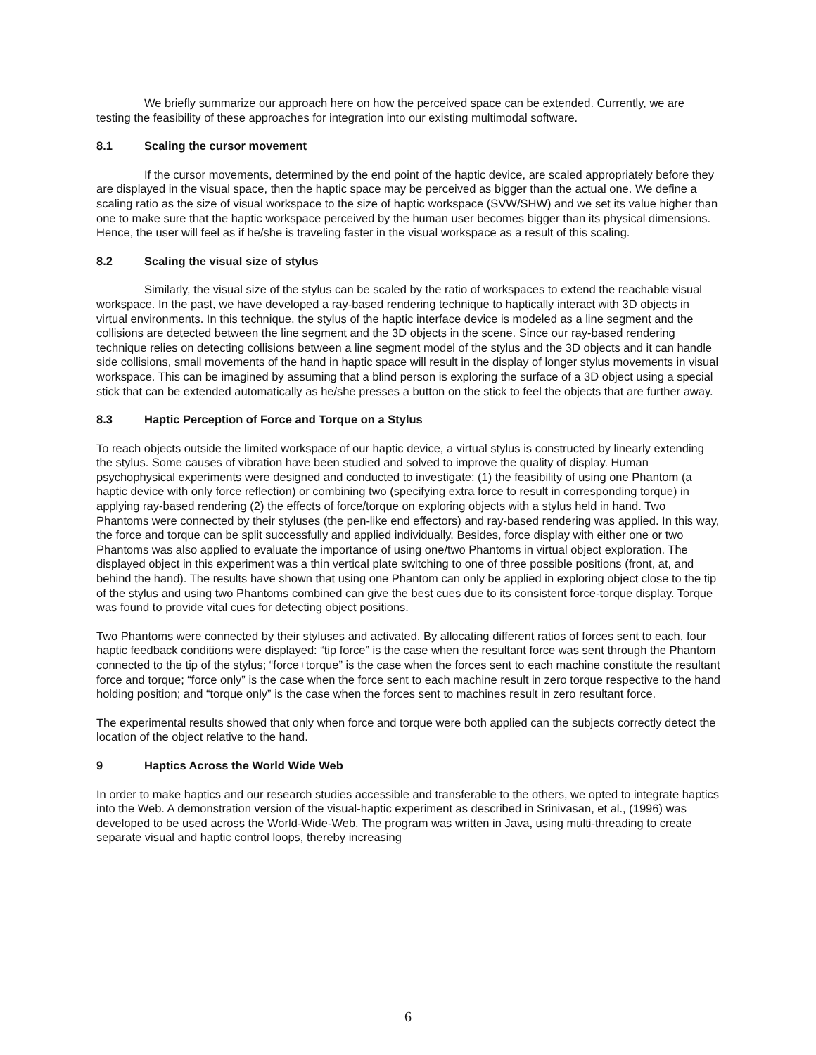We briefly summarize our approach here on how the perceived space can be extended. Currently, we are testing the feasibility of these approaches for integration into our existing multimodal software.
8.1 Scaling the cursor movement
If the cursor movements, determined by the end point of the haptic device, are scaled appropriately before they are displayed in the visual space, then the haptic space may be perceived as bigger than the actual one. We define a scaling ratio as the size of visual workspace to the size of haptic workspace (SVW/SHW) and we set its value higher than one to make sure that the haptic workspace perceived by the human user becomes bigger than its physical dimensions. Hence, the user will feel as if he/she is traveling faster in the visual workspace as a result of this scaling.
8.2 Scaling the visual size of stylus
Similarly, the visual size of the stylus can be scaled by the ratio of workspaces to extend the reachable visual workspace. In the past, we have developed a ray-based rendering technique to haptically interact with 3D objects in virtual environments. In this technique, the stylus of the haptic interface device is modeled as a line segment and the collisions are detected between the line segment and the 3D objects in the scene. Since our ray-based rendering technique relies on detecting collisions between a line segment model of the stylus and the 3D objects and it can handle side collisions, small movements of the hand in haptic space will result in the display of longer stylus movements in visual workspace. This can be imagined by assuming that a blind person is exploring the surface of a 3D object using a special stick that can be extended automatically as he/she presses a button on the stick to feel the objects that are further away.
8.3 Haptic Perception of Force and Torque on a Stylus
To reach objects outside the limited workspace of our haptic device, a virtual stylus is constructed by linearly extending the stylus. Some causes of vibration have been studied and solved to improve the quality of display. Human psychophysical experiments were designed and conducted to investigate: (1) the feasibility of using one Phantom (a haptic device with only force reflection) or combining two (specifying extra force to result in corresponding torque) in applying ray-based rendering (2) the effects of force/torque on exploring objects with a stylus held in hand. Two Phantoms were connected by their styluses (the pen-like end effectors) and ray-based rendering was applied. In this way, the force and torque can be split successfully and applied individually. Besides, force display with either one or two Phantoms was also applied to evaluate the importance of using one/two Phantoms in virtual object exploration. The displayed object in this experiment was a thin vertical plate switching to one of three possible positions (front, at, and behind the hand). The results have shown that using one Phantom can only be applied in exploring object close to the tip of the stylus and using two Phantoms combined can give the best cues due to its consistent force-torque display. Torque was found to provide vital cues for detecting object positions.
Two Phantoms were connected by their styluses and activated. By allocating different ratios of forces sent to each, four haptic feedback conditions were displayed: “tip force” is the case when the resultant force was sent through the Phantom connected to the tip of the stylus; “force+torque” is the case when the forces sent to each machine constitute the resultant force and torque; “force only” is the case when the force sent to each machine result in zero torque respective to the hand holding position; and “torque only” is the case when the forces sent to machines result in zero resultant force.
The experimental results showed that only when force and torque were both applied can the subjects correctly detect the location of the object relative to the hand.
9 Haptics Across the World Wide Web
In order to make haptics and our research studies accessible and transferable to the others, we opted to integrate haptics into the Web. A demonstration version of the visual-haptic experiment as described in Srinivasan, et al., (1996) was developed to be used across the World-Wide-Web. The program was written in Java, using multi-threading to create separate visual and haptic control loops, thereby increasing
6